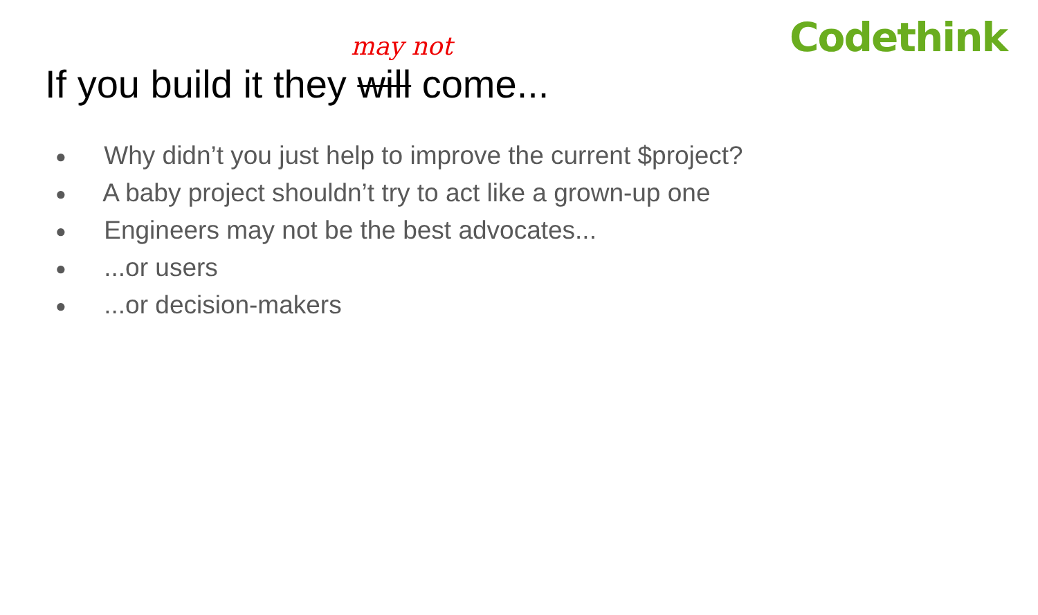Codethink
may not
If you build it they will come...
● Why didn’t you just help to improve the current $project?
● A baby project shouldn’t try to act like a grown-up one
● Engineers may not be the best advocates...
● ...or users
● ...or decision-makers